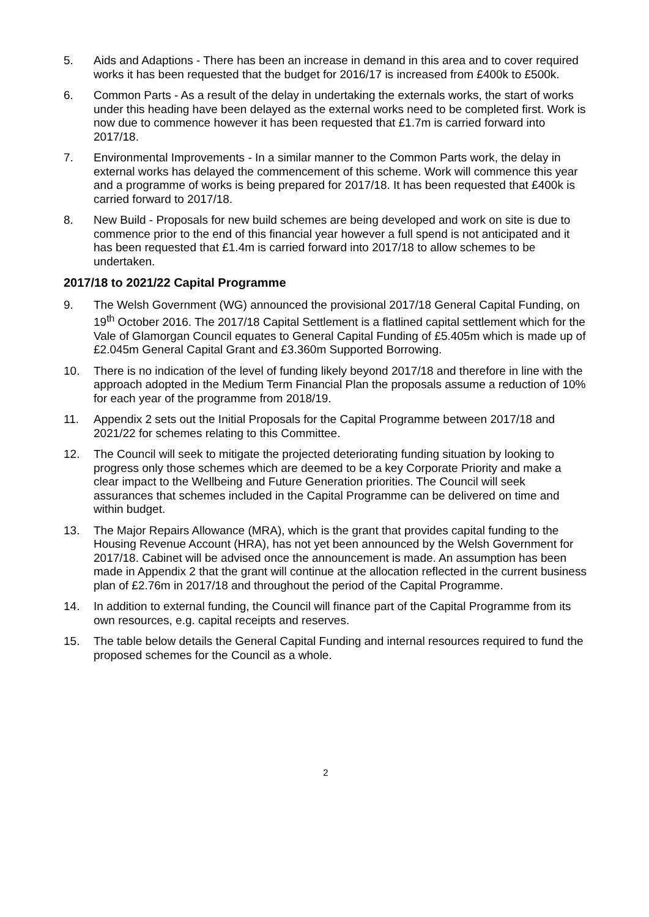5. Aids and Adaptions - There has been an increase in demand in this area and to cover required works it has been requested that the budget for 2016/17 is increased from £400k to £500k.
6. Common Parts - As a result of the delay in undertaking the externals works, the start of works under this heading have been delayed as the external works need to be completed first. Work is now due to commence however it has been requested that £1.7m is carried forward into 2017/18.
7. Environmental Improvements - In a similar manner to the Common Parts work, the delay in external works has delayed the commencement of this scheme. Work will commence this year and a programme of works is being prepared for 2017/18. It has been requested that £400k is carried forward to 2017/18.
8. New Build - Proposals for new build schemes are being developed and work on site is due to commence prior to the end of this financial year however a full spend is not anticipated and it has been requested that £1.4m is carried forward into 2017/18 to allow schemes to be undertaken.
2017/18 to 2021/22 Capital Programme
9. The Welsh Government (WG) announced the provisional 2017/18 General Capital Funding, on 19<sup>th</sup> October 2016. The 2017/18 Capital Settlement is a flatlined capital settlement which for the Vale of Glamorgan Council equates to General Capital Funding of £5.405m which is made up of £2.045m General Capital Grant and £3.360m Supported Borrowing.
10. There is no indication of the level of funding likely beyond 2017/18 and therefore in line with the approach adopted in the Medium Term Financial Plan the proposals assume a reduction of 10% for each year of the programme from 2018/19.
11. Appendix 2 sets out the Initial Proposals for the Capital Programme between 2017/18 and 2021/22 for schemes relating to this Committee.
12. The Council will seek to mitigate the projected deteriorating funding situation by looking to progress only those schemes which are deemed to be a key Corporate Priority and make a clear impact to the Wellbeing and Future Generation priorities. The Council will seek assurances that schemes included in the Capital Programme can be delivered on time and within budget.
13. The Major Repairs Allowance (MRA), which is the grant that provides capital funding to the Housing Revenue Account (HRA), has not yet been announced by the Welsh Government for 2017/18. Cabinet will be advised once the announcement is made. An assumption has been made in Appendix 2 that the grant will continue at the allocation reflected in the current business plan of £2.76m in 2017/18 and throughout the period of the Capital Programme.
14. In addition to external funding, the Council will finance part of the Capital Programme from its own resources, e.g. capital receipts and reserves.
15. The table below details the General Capital Funding and internal resources required to fund the proposed schemes for the Council as a whole.
2